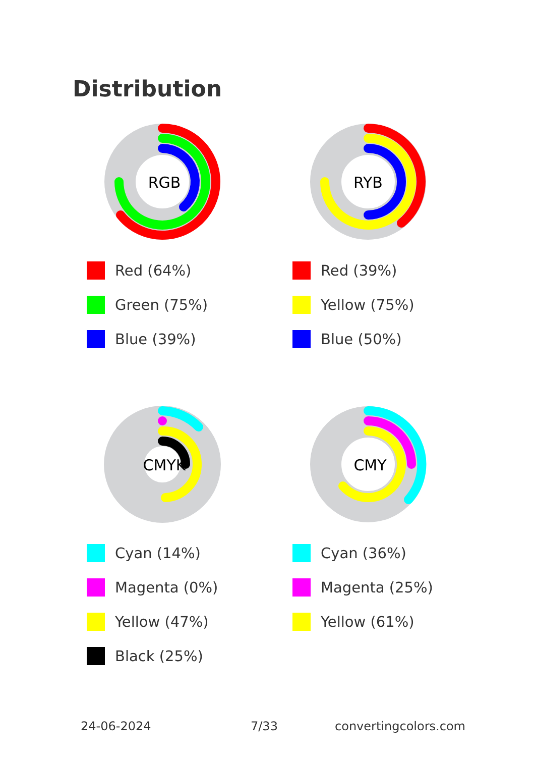Distribution
RGB
Red (64%)
Green (75%)
Blue (39%)
RYB
Red (39%)
Yellow (75%)
Blue (50%)
CMYK
Cyan (14%)
Magenta (0%)
Yellow (47%)
Black (25%)
CMY
Cyan (36%)
Magenta (25%)
Yellow (61%)
24-06-2024 7/33 convertingcolors.com